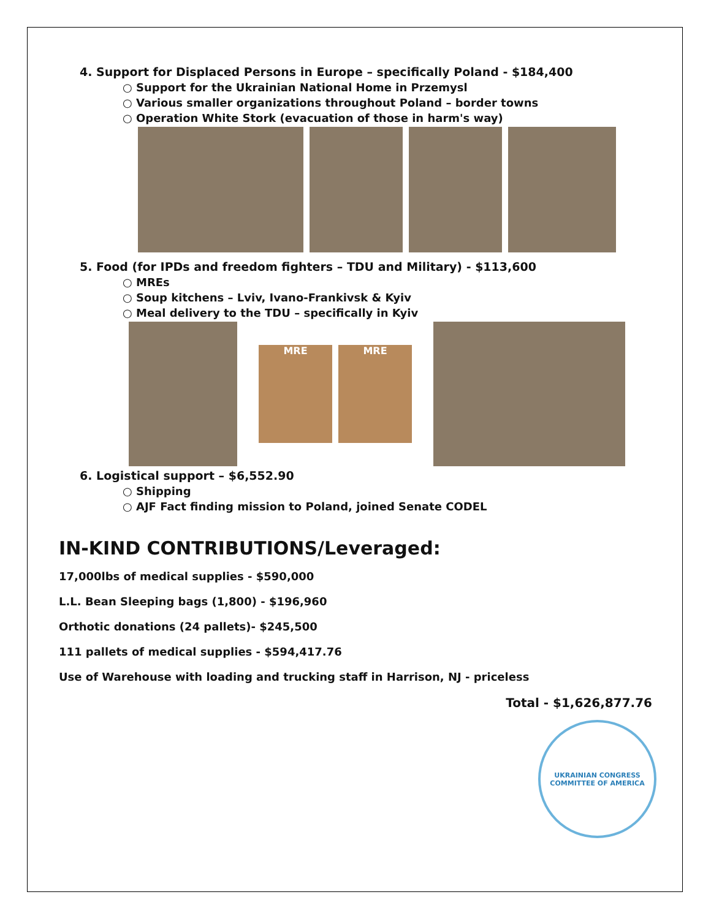4. Support for Displaced Persons in Europe – specifically Poland - $184,400
○ Support for the Ukrainian National Home in Przemysl
○ Various smaller organizations throughout Poland – border towns
○ Operation White Stork (evacuation of those in harm's way)
5. Food (for IPDs and freedom fighters – TDU and Military) - $113,600
○ MREs
○ Soup kitchens – Lviv, Ivano-Frankivsk & Kyiv
○ Meal delivery to the TDU – specifically in Kyiv
MRE MRE
6. Logistical support – $6,552.90
○ Shipping
○ AJF Fact finding mission to Poland, joined Senate CODEL
IN-KIND CONTRIBUTIONS/Leveraged:
17,000lbs of medical supplies - $590,000
L.L. Bean Sleeping bags (1,800) - $196,960
Orthotic donations (24 pallets)- $245,500
111 pallets of medical supplies - $594,417.76
Use of Warehouse with loading and trucking staff in Harrison, NJ - priceless
Total - $1,626,877.76
UKRAINIAN CONGRESS COMMITTEE OF AMERICA